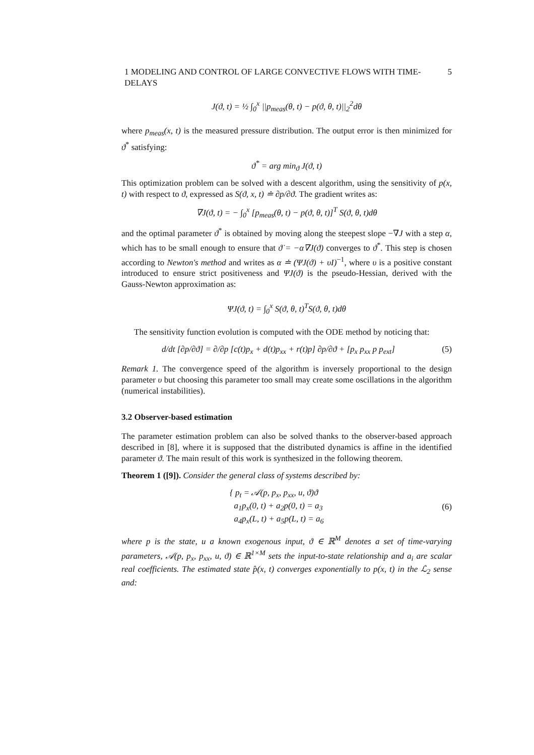1 MODELING AND CONTROL OF LARGE CONVECTIVE FLOWS WITH TIME-DELAYS 5
J(ϑ, t) = ½ ∫<sub>0</sub><sup>x</sup> ||p<sub>meas</sub>(θ, t) − p(ϑ, θ, t)||<sub>2</sub><sup>2</sup>dθ
where p<sub>meas</sub>(x, t) is the measured pressure distribution. The output error is then minimized for ϑ<sup>*</sup> satisfying:
ϑ<sup>*</sup> = arg min<sub>ϑ</sub> J(ϑ, t)
This optimization problem can be solved with a descent algorithm, using the sensitivity of p(x, t) with respect to ϑ, expressed as S(ϑ, x, t) ≐ ∂p/∂ϑ. The gradient writes as:
∇J(ϑ, t) = − ∫<sub>0</sub><sup>x</sup> [p<sub>meas</sub>(θ, t) − p(ϑ, θ, t)]<sup>T</sup> S(ϑ, θ, t)dθ
and the optimal parameter ϑ<sup>*</sup> is obtained by moving along the steepest slope −∇J with a step α, which has to be small enough to ensure that ϑ̇ = −α∇J(ϑ) converges to ϑ<sup>*</sup>. This step is chosen according to Newton's method and writes as α ≐ (ΨJ(ϑ) + υI)<sup>−1</sup>, where υ is a positive constant introduced to ensure strict positiveness and ΨJ(ϑ) is the pseudo-Hessian, derived with the Gauss-Newton approximation as:
ΨJ(ϑ, t) = ∫<sub>0</sub><sup>x</sup> S(ϑ, θ, t)<sup>T</sup>S(ϑ, θ, t)dθ
The sensitivity function evolution is computed with the ODE method by noticing that:
d/dt [∂p/∂ϑ] = ∂/∂p [c(t)p<sub>x</sub> + d(t)p<sub>xx</sub> + r(t)p] ∂p/∂ϑ + [p<sub>x</sub> p<sub>xx</sub> p p<sub>ext</sub>] (5)
Remark 1. The convergence speed of the algorithm is inversely proportional to the design parameter υ but choosing this parameter too small may create some oscillations in the algorithm (numerical instabilities).
3.2 Observer-based estimation
The parameter estimation problem can also be solved thanks to the observer-based approach described in [8], where it is supposed that the distributed dynamics is affine in the identified parameter ϑ. The main result of this work is synthesized in the following theorem.
Theorem 1 ([9]). Consider the general class of systems described by:
{ p<sub>t</sub> = 𝒜(p, p<sub>x</sub>, p<sub>xx</sub>, u, ϑ)ϑ
a<sub>1</sub>p<sub>x</sub>(0, t) + a<sub>2</sub>p(0, t) = a<sub>3</sub>
a<sub>4</sub>p<sub>x</sub>(L, t) + a<sub>5</sub>p(L, t) = a<sub>6</sub> (6)
where p is the state, u a known exogenous input, ϑ ∈ ℝ<sup>M</sup> denotes a set of time-varying parameters, 𝒜(p, p<sub>x</sub>, p<sub>xx</sub>, u, ϑ) ∈ ℝ<sup>1×M</sup> sets the input-to-state relationship and a<sub>i</sub> are scalar real coefficients. The estimated state p̂(x, t) converges exponentially to p(x, t) in the ℒ<sub>2</sub> sense and: